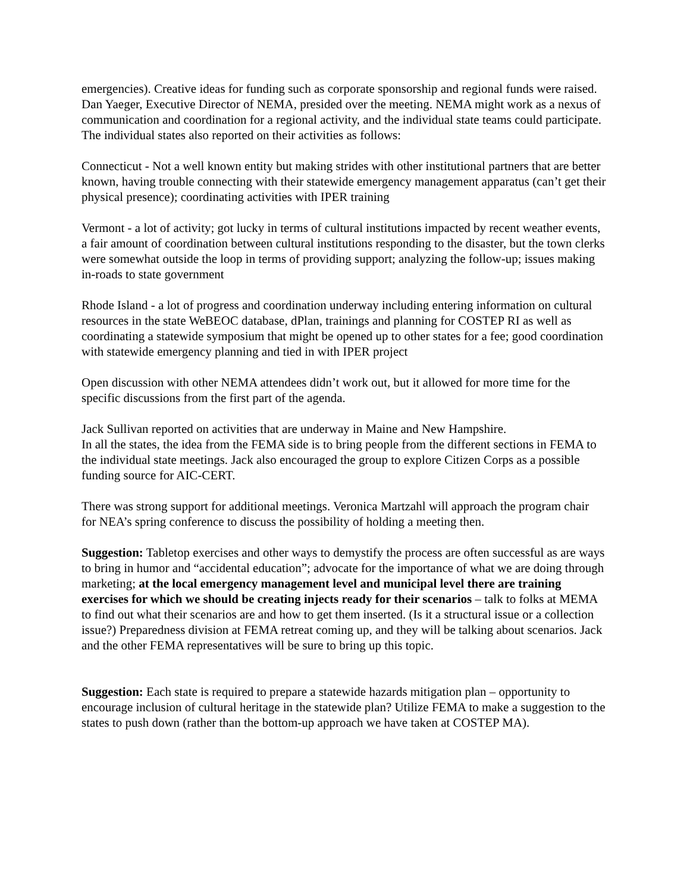emergencies). Creative ideas for funding such as corporate sponsorship and regional funds were raised. Dan Yaeger, Executive Director of NEMA, presided over the meeting. NEMA might work as a nexus of communication and coordination for a regional activity, and the individual state teams could participate. The individual states also reported on their activities as follows:
Connecticut - Not a well known entity but making strides with other institutional partners that are better known, having trouble connecting with their statewide emergency management apparatus (can’t get their physical presence); coordinating activities with IPER training
Vermont - a lot of activity; got lucky in terms of cultural institutions impacted by recent weather events, a fair amount of coordination between cultural institutions responding to the disaster, but the town clerks were somewhat outside the loop in terms of providing support; analyzing the follow-up; issues making in-roads to state government
Rhode Island - a lot of progress and coordination underway including entering information on cultural resources in the state WeBEOC database, dPlan, trainings and planning for COSTEP RI as well as coordinating a statewide symposium that might be opened up to other states for a fee; good coordination with statewide emergency planning and tied in with IPER project
Open discussion with other NEMA attendees didn’t work out, but it allowed for more time for the specific discussions from the first part of the agenda.
Jack Sullivan reported on activities that are underway in Maine and New Hampshire.
In all the states, the idea from the FEMA side is to bring people from the different sections in FEMA to the individual state meetings. Jack also encouraged the group to explore Citizen Corps as a possible funding source for AIC-CERT.
There was strong support for additional meetings. Veronica Martzahl will approach the program chair for NEA’s spring conference to discuss the possibility of holding a meeting then.
Suggestion: Tabletop exercises and other ways to demystify the process are often successful as are ways to bring in humor and “accidental education”; advocate for the importance of what we are doing through marketing; at the local emergency management level and municipal level there are training exercises for which we should be creating injects ready for their scenarios – talk to folks at MEMA to find out what their scenarios are and how to get them inserted. (Is it a structural issue or a collection issue?) Preparedness division at FEMA retreat coming up, and they will be talking about scenarios. Jack and the other FEMA representatives will be sure to bring up this topic.
Suggestion: Each state is required to prepare a statewide hazards mitigation plan – opportunity to encourage inclusion of cultural heritage in the statewide plan? Utilize FEMA to make a suggestion to the states to push down (rather than the bottom-up approach we have taken at COSTEP MA).